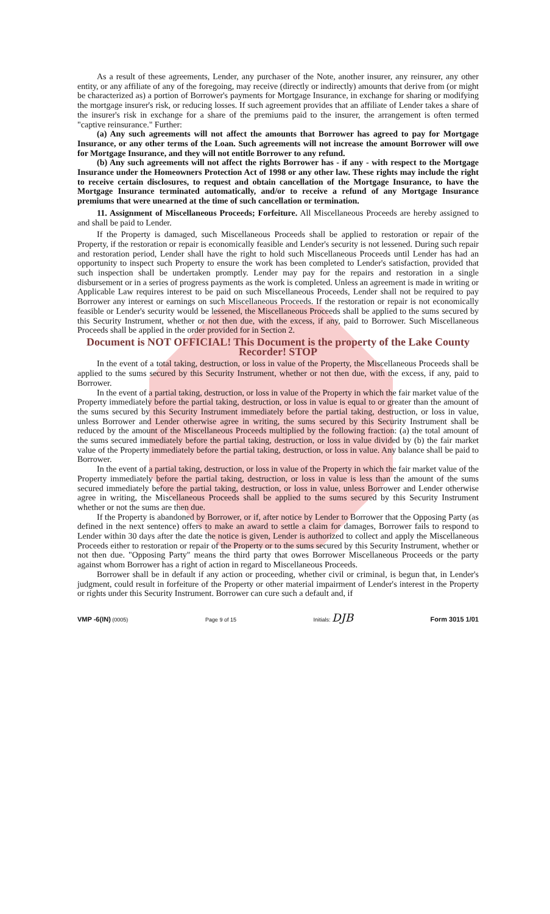As a result of these agreements, Lender, any purchaser of the Note, another insurer, any reinsurer, any other entity, or any affiliate of any of the foregoing, may receive (directly or indirectly) amounts that derive from (or might be characterized as) a portion of Borrower's payments for Mortgage Insurance, in exchange for sharing or modifying the mortgage insurer's risk, or reducing losses. If such agreement provides that an affiliate of Lender takes a share of the insurer's risk in exchange for a share of the premiums paid to the insurer, the arrangement is often termed "captive reinsurance." Further:
(a) Any such agreements will not affect the amounts that Borrower has agreed to pay for Mortgage Insurance, or any other terms of the Loan. Such agreements will not increase the amount Borrower will owe for Mortgage Insurance, and they will not entitle Borrower to any refund.
(b) Any such agreements will not affect the rights Borrower has - if any - with respect to the Mortgage Insurance under the Homeowners Protection Act of 1998 or any other law. These rights may include the right to receive certain disclosures, to request and obtain cancellation of the Mortgage Insurance, to have the Mortgage Insurance terminated automatically, and/or to receive a refund of any Mortgage Insurance premiums that were unearned at the time of such cancellation or termination.
11. Assignment of Miscellaneous Proceeds; Forfeiture. All Miscellaneous Proceeds are hereby assigned to and shall be paid to Lender.
If the Property is damaged, such Miscellaneous Proceeds shall be applied to restoration or repair of the Property, if the restoration or repair is economically feasible and Lender's security is not lessened. During such repair and restoration period, Lender shall have the right to hold such Miscellaneous Proceeds until Lender has had an opportunity to inspect such Property to ensure the work has been completed to Lender's satisfaction, provided that such inspection shall be undertaken promptly. Lender may pay for the repairs and restoration in a single disbursement or in a series of progress payments as the work is completed. Unless an agreement is made in writing or Applicable Law requires interest to be paid on such Miscellaneous Proceeds, Lender shall not be required to pay Borrower any interest or earnings on such Miscellaneous Proceeds. If the restoration or repair is not economically feasible or Lender's security would be lessened, the Miscellaneous Proceeds shall be applied to the sums secured by this Security Instrument, whether or not then due, with the excess, if any, paid to Borrower. Such Miscellaneous Proceeds shall be applied in the order provided for in Section 2.
Document is NOT OFFICIAL! This Document is the property of the Lake County Recorder! STOP
In the event of a total taking, destruction, or loss in value of the Property, the Miscellaneous Proceeds shall be applied to the sums secured by this Security Instrument, whether or not then due, with the excess, if any, paid to Borrower.
In the event of a partial taking, destruction, or loss in value of the Property in which the fair market value of the Property immediately before the partial taking, destruction, or loss in value is equal to or greater than the amount of the sums secured by this Security Instrument immediately before the partial taking, destruction, or loss in value, unless Borrower and Lender otherwise agree in writing, the sums secured by this Security Instrument shall be reduced by the amount of the Miscellaneous Proceeds multiplied by the following fraction: (a) the total amount of the sums secured immediately before the partial taking, destruction, or loss in value divided by (b) the fair market value of the Property immediately before the partial taking, destruction, or loss in value. Any balance shall be paid to Borrower.
In the event of a partial taking, destruction, or loss in value of the Property in which the fair market value of the Property immediately before the partial taking, destruction, or loss in value is less than the amount of the sums secured immediately before the partial taking, destruction, or loss in value, unless Borrower and Lender otherwise agree in writing, the Miscellaneous Proceeds shall be applied to the sums secured by this Security Instrument whether or not the sums are then due.
If the Property is abandoned by Borrower, or if, after notice by Lender to Borrower that the Opposing Party (as defined in the next sentence) offers to make an award to settle a claim for damages, Borrower fails to respond to Lender within 30 days after the date the notice is given, Lender is authorized to collect and apply the Miscellaneous Proceeds either to restoration or repair of the Property or to the sums secured by this Security Instrument, whether or not then due. "Opposing Party" means the third party that owes Borrower Miscellaneous Proceeds or the party against whom Borrower has a right of action in regard to Miscellaneous Proceeds.
Borrower shall be in default if any action or proceeding, whether civil or criminal, is begun that, in Lender's judgment, could result in forfeiture of the Property or other material impairment of Lender's interest in the Property or rights under this Security Instrument. Borrower can cure such a default and, if
VMP -6(IN) (0005) Page 9 of 15 Initials: DJB Form 3015 1/01